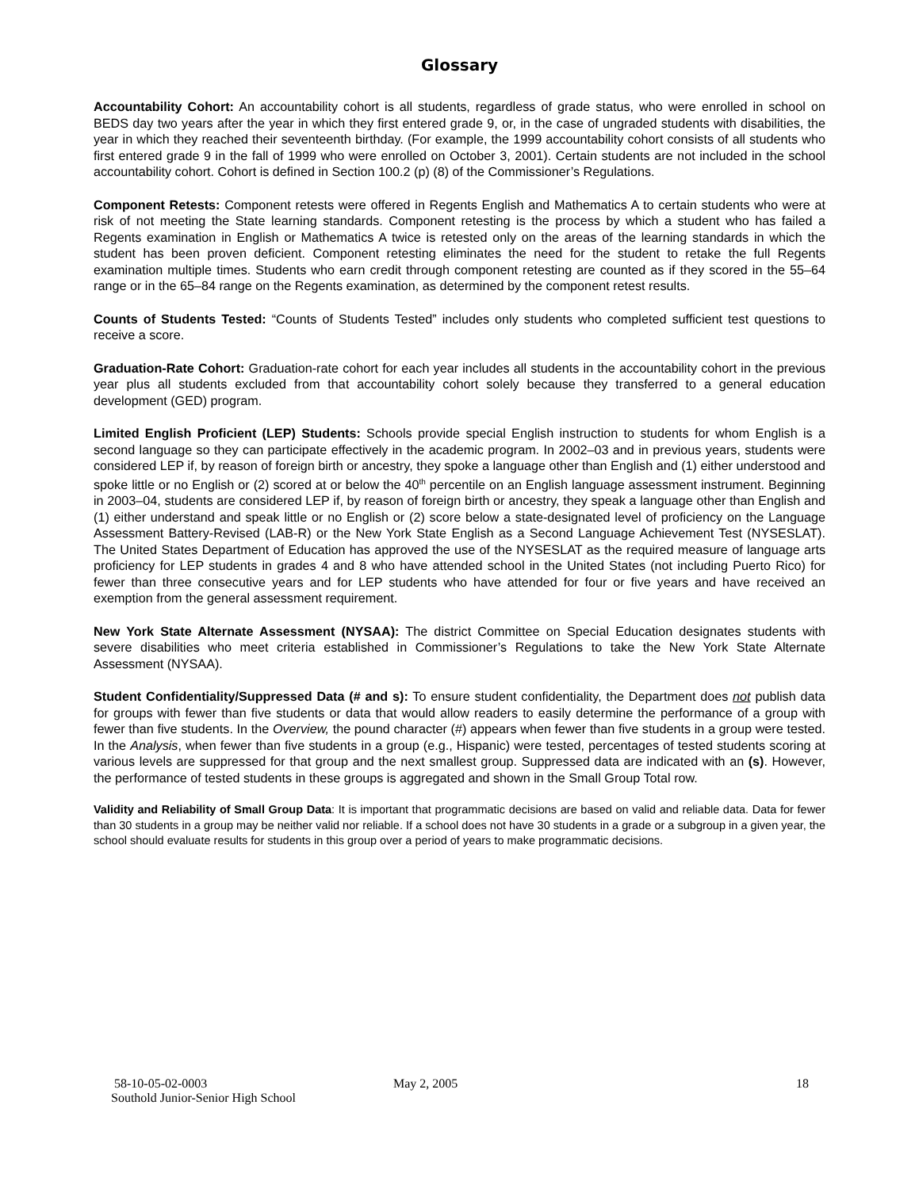Glossary
Accountability Cohort: An accountability cohort is all students, regardless of grade status, who were enrolled in school on BEDS day two years after the year in which they first entered grade 9, or, in the case of ungraded students with disabilities, the year in which they reached their seventeenth birthday. (For example, the 1999 accountability cohort consists of all students who first entered grade 9 in the fall of 1999 who were enrolled on October 3, 2001). Certain students are not included in the school accountability cohort. Cohort is defined in Section 100.2 (p) (8) of the Commissioner’s Regulations.
Component Retests: Component retests were offered in Regents English and Mathematics A to certain students who were at risk of not meeting the State learning standards. Component retesting is the process by which a student who has failed a Regents examination in English or Mathematics A twice is retested only on the areas of the learning standards in which the student has been proven deficient. Component retesting eliminates the need for the student to retake the full Regents examination multiple times. Students who earn credit through component retesting are counted as if they scored in the 55–64 range or in the 65–84 range on the Regents examination, as determined by the component retest results.
Counts of Students Tested: “Counts of Students Tested” includes only students who completed sufficient test questions to receive a score.
Graduation-Rate Cohort: Graduation-rate cohort for each year includes all students in the accountability cohort in the previous year plus all students excluded from that accountability cohort solely because they transferred to a general education development (GED) program.
Limited English Proficient (LEP) Students: Schools provide special English instruction to students for whom English is a second language so they can participate effectively in the academic program. In 2002–03 and in previous years, students were considered LEP if, by reason of foreign birth or ancestry, they spoke a language other than English and (1) either understood and spoke little or no English or (2) scored at or below the 40<sup>th</sup> percentile on an English language assessment instrument. Beginning in 2003–04, students are considered LEP if, by reason of foreign birth or ancestry, they speak a language other than English and (1) either understand and speak little or no English or (2) score below a state-designated level of proficiency on the Language Assessment Battery-Revised (LAB-R) or the New York State English as a Second Language Achievement Test (NYSESLAT). The United States Department of Education has approved the use of the NYSESLAT as the required measure of language arts proficiency for LEP students in grades 4 and 8 who have attended school in the United States (not including Puerto Rico) for fewer than three consecutive years and for LEP students who have attended for four or five years and have received an exemption from the general assessment requirement.
New York State Alternate Assessment (NYSAA): The district Committee on Special Education designates students with severe disabilities who meet criteria established in Commissioner’s Regulations to take the New York State Alternate Assessment (NYSAA).
Student Confidentiality/Suppressed Data (# and s): To ensure student confidentiality, the Department does not publish data for groups with fewer than five students or data that would allow readers to easily determine the performance of a group with fewer than five students. In the Overview, the pound character (#) appears when fewer than five students in a group were tested. In the Analysis, when fewer than five students in a group (e.g., Hispanic) were tested, percentages of tested students scoring at various levels are suppressed for that group and the next smallest group. Suppressed data are indicated with an (s). However, the performance of tested students in these groups is aggregated and shown in the Small Group Total row.
Validity and Reliability of Small Group Data: It is important that programmatic decisions are based on valid and reliable data. Data for fewer than 30 students in a group may be neither valid nor reliable. If a school does not have 30 students in a grade or a subgroup in a given year, the school should evaluate results for students in this group over a period of years to make programmatic decisions.
58-10-05-02-0003
Southold Junior-Senior High School
May 2, 2005 18